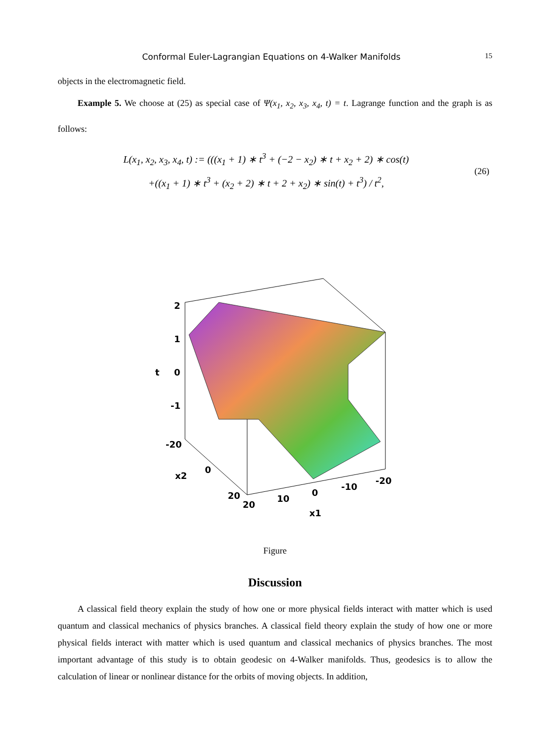Conformal Euler-Lagrangian Equations on 4-Walker Manifolds 15
objects in the electromagnetic field.
Example 5. We choose at (25) as special case of Ψ(x<sub>1</sub>, x<sub>2</sub>, x<sub>3</sub>, x<sub>4</sub>, t) = t. Lagrange function and the graph is as follows:
L(x<sub>1</sub>, x<sub>2</sub>, x<sub>3</sub>, x<sub>4</sub>, t) := (((x<sub>1</sub> + 1) ∗ t<sup>3</sup> + (−2 − x<sub>2</sub>) ∗ t + x<sub>2</sub> + 2) ∗ cos(t)
+((x<sub>1</sub> + 1) ∗ t<sup>3</sup> + (x<sub>2</sub> + 2) ∗ t + 2 + x<sub>2</sub>) ∗ sin(t) + t<sup>3</sup>) / t<sup>2</sup>,
(26)
2
1
0
-1
t
-20
x2
0
20
20
10
0
-10
-20
x1
Figure
Discussion
A classical field theory explain the study of how one or more physical fields interact with matter which is used quantum and classical mechanics of physics branches. A classical field theory explain the study of how one or more physical fields interact with matter which is used quantum and classical mechanics of physics branches. The most important advantage of this study is to obtain geodesic on 4-Walker manifolds. Thus, geodesics is to allow the calculation of linear or nonlinear distance for the orbits of moving objects. In addition,